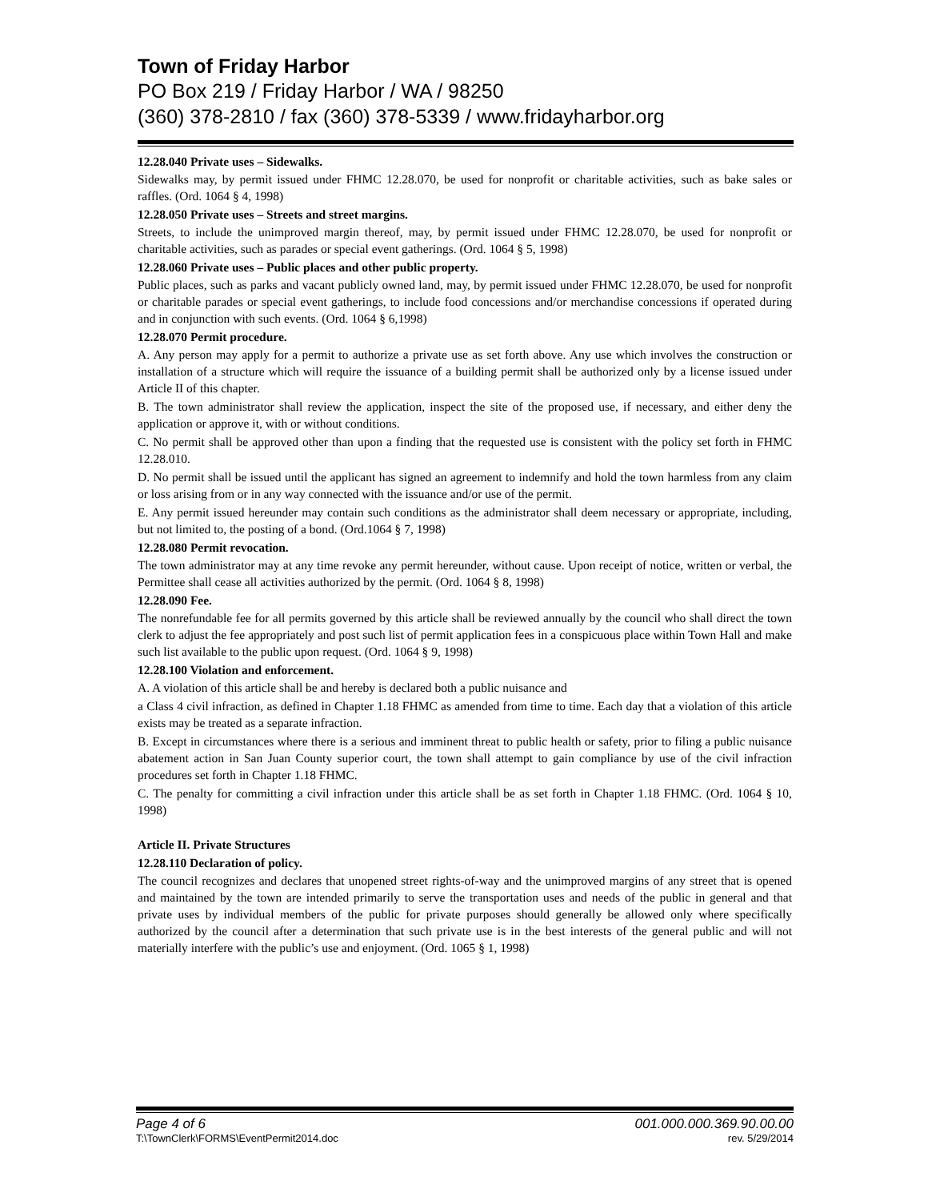Town of Friday Harbor
PO Box 219 / Friday Harbor / WA / 98250
(360) 378-2810 / fax (360) 378-5339 / www.fridayharbor.org
12.28.040 Private uses – Sidewalks.
Sidewalks may, by permit issued under FHMC 12.28.070, be used for nonprofit or charitable activities, such as bake sales or raffles. (Ord. 1064 § 4, 1998)
12.28.050 Private uses – Streets and street margins.
Streets, to include the unimproved margin thereof, may, by permit issued under FHMC 12.28.070, be used for nonprofit or charitable activities, such as parades or special event gatherings. (Ord. 1064 § 5, 1998)
12.28.060 Private uses – Public places and other public property.
Public places, such as parks and vacant publicly owned land, may, by permit issued under FHMC 12.28.070, be used for nonprofit or charitable parades or special event gatherings, to include food concessions and/or merchandise concessions if operated during and in conjunction with such events. (Ord. 1064 § 6,1998)
12.28.070 Permit procedure.
A. Any person may apply for a permit to authorize a private use as set forth above. Any use which involves the construction or installation of a structure which will require the issuance of a building permit shall be authorized only by a license issued under Article II of this chapter.
B. The town administrator shall review the application, inspect the site of the proposed use, if necessary, and either deny the application or approve it, with or without conditions.
C. No permit shall be approved other than upon a finding that the requested use is consistent with the policy set forth in FHMC 12.28.010.
D. No permit shall be issued until the applicant has signed an agreement to indemnify and hold the town harmless from any claim or loss arising from or in any way connected with the issuance and/or use of the permit.
E. Any permit issued hereunder may contain such conditions as the administrator shall deem necessary or appropriate, including, but not limited to, the posting of a bond. (Ord.1064 § 7, 1998)
12.28.080 Permit revocation.
The town administrator may at any time revoke any permit hereunder, without cause. Upon receipt of notice, written or verbal, the Permittee shall cease all activities authorized by the permit. (Ord. 1064 § 8, 1998)
12.28.090 Fee.
The nonrefundable fee for all permits governed by this article shall be reviewed annually by the council who shall direct the town clerk to adjust the fee appropriately and post such list of permit application fees in a conspicuous place within Town Hall and make such list available to the public upon request. (Ord. 1064 § 9, 1998)
12.28.100 Violation and enforcement.
A. A violation of this article shall be and hereby is declared both a public nuisance and
a Class 4 civil infraction, as defined in Chapter 1.18 FHMC as amended from time to time. Each day that a violation of this article exists may be treated as a separate infraction.
B. Except in circumstances where there is a serious and imminent threat to public health or safety, prior to filing a public nuisance abatement action in San Juan County superior court, the town shall attempt to gain compliance by use of the civil infraction procedures set forth in Chapter 1.18 FHMC.
C. The penalty for committing a civil infraction under this article shall be as set forth in Chapter 1.18 FHMC. (Ord. 1064 § 10, 1998)
Article II. Private Structures
12.28.110 Declaration of policy.
The council recognizes and declares that unopened street rights-of-way and the unimproved margins of any street that is opened and maintained by the town are intended primarily to serve the transportation uses and needs of the public in general and that private uses by individual members of the public for private purposes should generally be allowed only where specifically authorized by the council after a determination that such private use is in the best interests of the general public and will not materially interfere with the public’s use and enjoyment. (Ord. 1065 § 1, 1998)
Page 4 of 6 001.000.000.369.90.00.00
T:\TownClerk\FORMS\EventPermit2014.doc rev. 5/29/2014